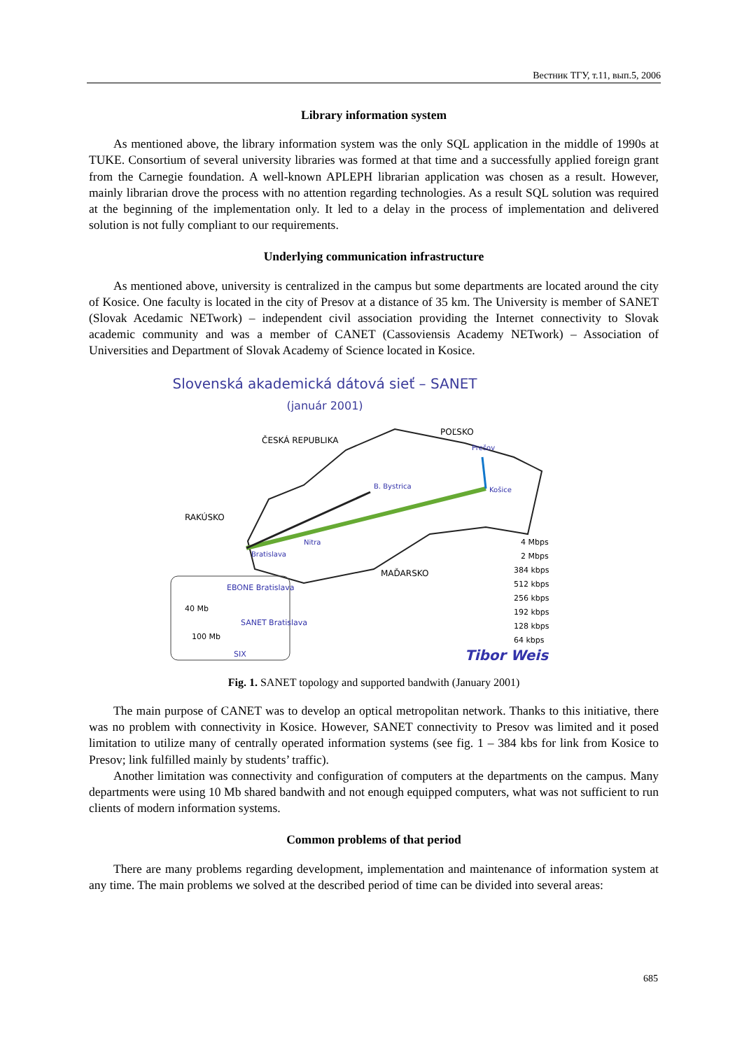Вестник ТГУ, т.11, вып.5, 2006
Library information system
As mentioned above, the library information system was the only SQL application in the middle of 1990s at TUKE. Consortium of several university libraries was formed at that time and a successfully applied foreign grant from the Carnegie foundation. A well-known APLEPH librarian application was chosen as a result. However, mainly librarian drove the process with no attention regarding technologies. As a result SQL solution was required at the beginning of the implementation only. It led to a delay in the process of implementation and delivered solution is not fully compliant to our requirements.
Underlying communication infrastructure
As mentioned above, university is centralized in the campus but some departments are located around the city of Kosice. One faculty is located in the city of Presov at a distance of 35 km. The University is member of SANET (Slovak Acedamic NETwork) – independent civil association providing the Internet connectivity to Slovak academic community and was a member of CANET (Cassoviensis Academy NETwork) – Association of Universities and Department of Slovak Academy of Science located in Kosice.
Slovenská akademická dátová sieť – SANET
(január 2001)
RAKÚSKO
ČESKÁ REPUBLIKA
POĽSKO
MAĎARSKO
Prešov
Košice
B. Bystrica
Bratislava
Nitra
EBONE Bratislava
SANET Bratislava
40 Mb
100 Mb
SIX
4 Mbps
2 Mbps
384 kbps
512 kbps
256 kbps
192 kbps
128 kbps
64 kbps
Tibor Weis
Fig. 1. SANET topology and supported bandwith (January 2001)
The main purpose of CANET was to develop an optical metropolitan network. Thanks to this initiative, there was no problem with connectivity in Kosice. However, SANET connectivity to Presov was limited and it posed limitation to utilize many of centrally operated information systems (see fig. 1 – 384 kbs for link from Kosice to Presov; link fulfilled mainly by students’ traffic).
Another limitation was connectivity and configuration of computers at the departments on the campus. Many departments were using 10 Mb shared bandwith and not enough equipped computers, what was not sufficient to run clients of modern information systems.
Common problems of that period
There are many problems regarding development, implementation and maintenance of information system at any time. The main problems we solved at the described period of time can be divided into several areas:
685